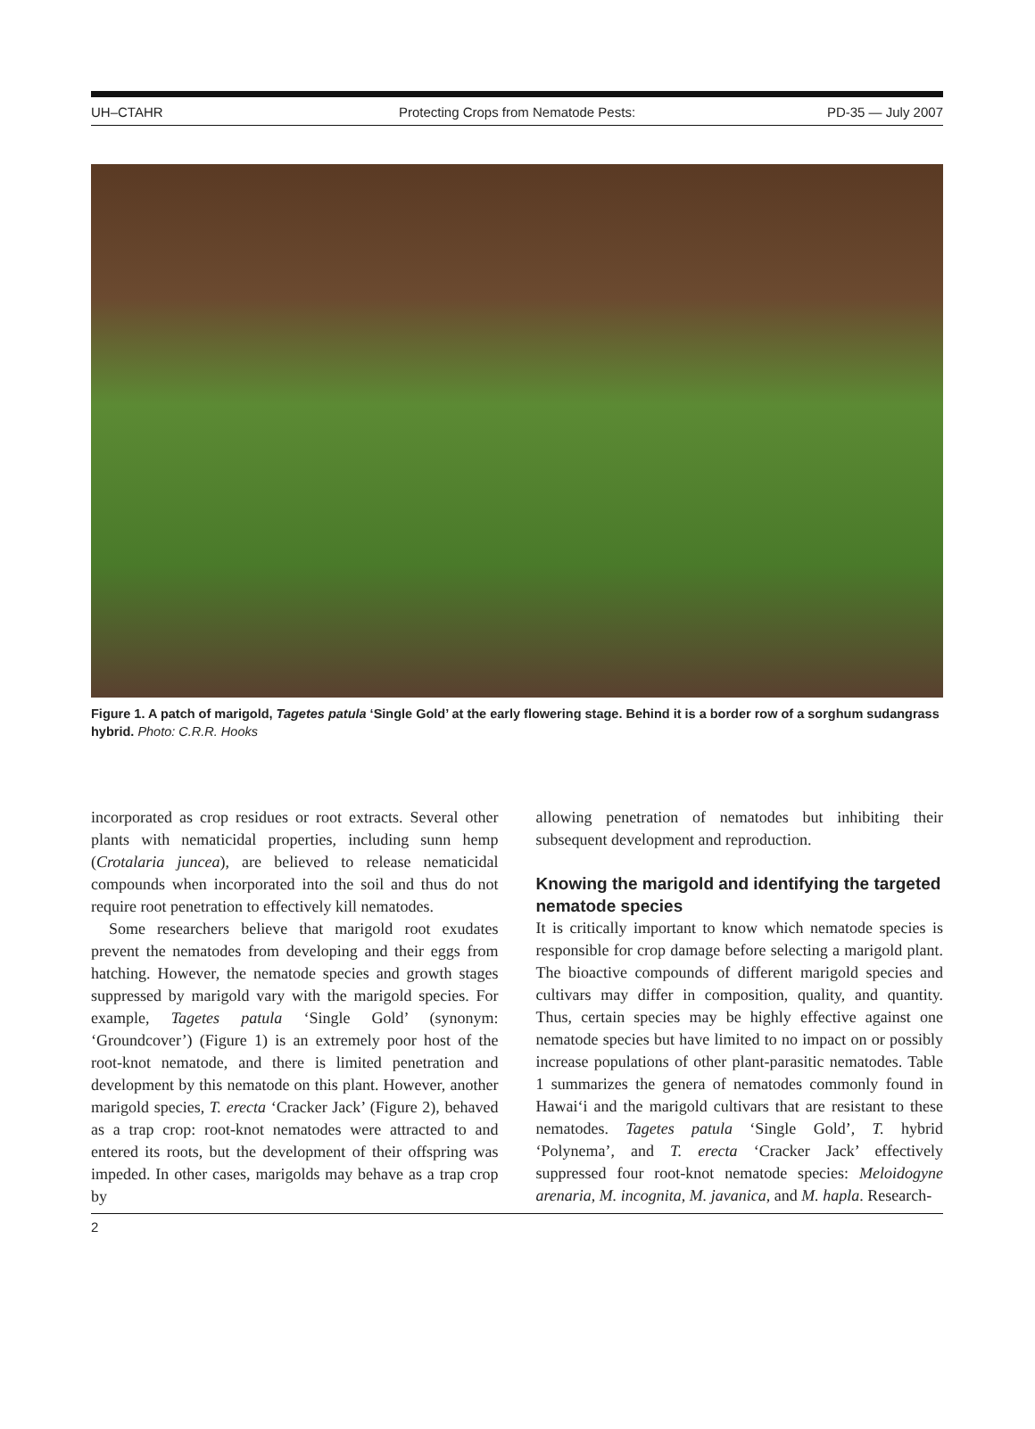UH–CTAHR Protecting Crops from Nematode Pests: PD-35 — July 2007
Figure 1. A patch of marigold, Tagetes patula ‘Single Gold’ at the early flowering stage. Behind it is a border row of a sorghum sudangrass hybrid. Photo: C.R.R. Hooks
incorporated as crop residues or root extracts. Several other plants with nematicidal properties, including sunn hemp (Crotalaria juncea), are believed to release nematicidal compounds when incorporated into the soil and thus do not require root penetration to effectively kill nematodes.
Some researchers believe that marigold root exudates prevent the nematodes from developing and their eggs from hatching. However, the nematode species and growth stages suppressed by marigold vary with the marigold species. For example, Tagetes patula ‘Single Gold’ (synonym: ‘Groundcover’) (Figure 1) is an extremely poor host of the root-knot nematode, and there is limited penetration and development by this nematode on this plant. However, another marigold species, T. erecta ‘Cracker Jack’ (Figure 2), behaved as a trap crop: root-knot nematodes were attracted to and entered its roots, but the development of their offspring was impeded. In other cases, marigolds may behave as a trap crop by
allowing penetration of nematodes but inhibiting their subsequent development and reproduction.
Knowing the marigold and identifying the targeted nematode species
It is critically important to know which nematode species is responsible for crop damage before selecting a marigold plant. The bioactive compounds of different marigold species and cultivars may differ in composition, quality, and quantity. Thus, certain species may be highly effective against one nematode species but have limited to no impact on or possibly increase populations of other plant-parasitic nematodes. Table 1 summarizes the genera of nematodes commonly found in Hawai‘i and the marigold cultivars that are resistant to these nematodes. Tagetes patula ‘Single Gold’, T. hybrid ‘Polynema’, and T. erecta ‘Cracker Jack’ effectively suppressed four root-knot nematode species: Meloidogyne arenaria, M. incognita, M. javanica, and M. hapla. Research-
2